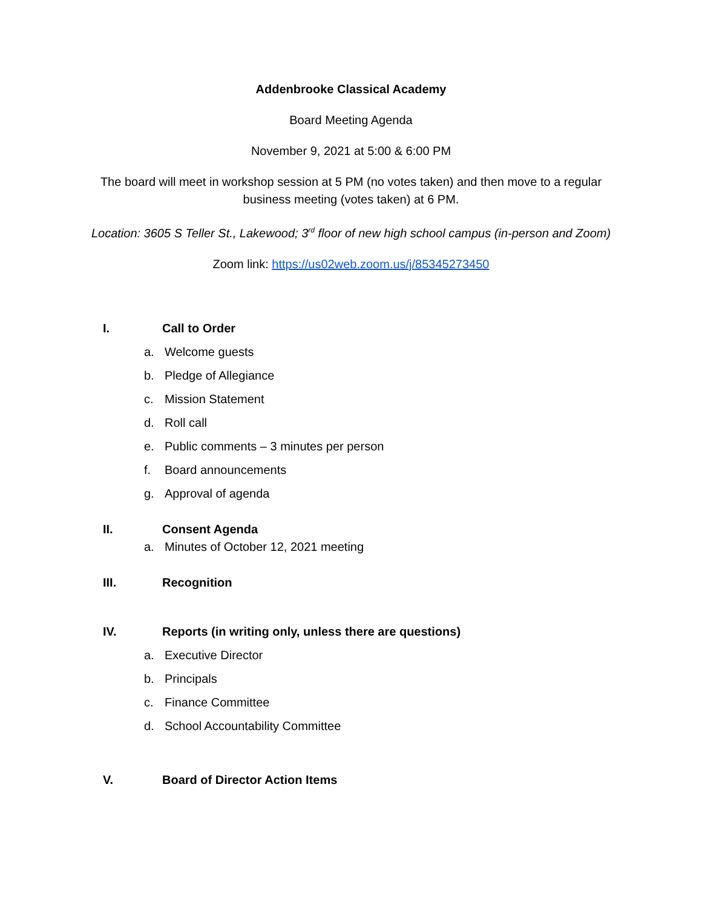Addenbrooke Classical Academy
Board Meeting Agenda
November 9, 2021 at 5:00 & 6:00 PM
The board will meet in workshop session at 5 PM (no votes taken) and then move to a regular business meeting (votes taken) at 6 PM.
Location: 3605 S Teller St., Lakewood; 3<sup>rd</sup> floor of new high school campus (in-person and Zoom)
Zoom link: https://us02web.zoom.us/j/85345273450
I. Call to Order
a. Welcome guests
b. Pledge of Allegiance
c. Mission Statement
d. Roll call
e. Public comments – 3 minutes per person
f. Board announcements
g. Approval of agenda
II. Consent Agenda
a. Minutes of October 12, 2021 meeting
III. Recognition
IV. Reports (in writing only, unless there are questions)
a. Executive Director
b. Principals
c. Finance Committee
d. School Accountability Committee
V. Board of Director Action Items